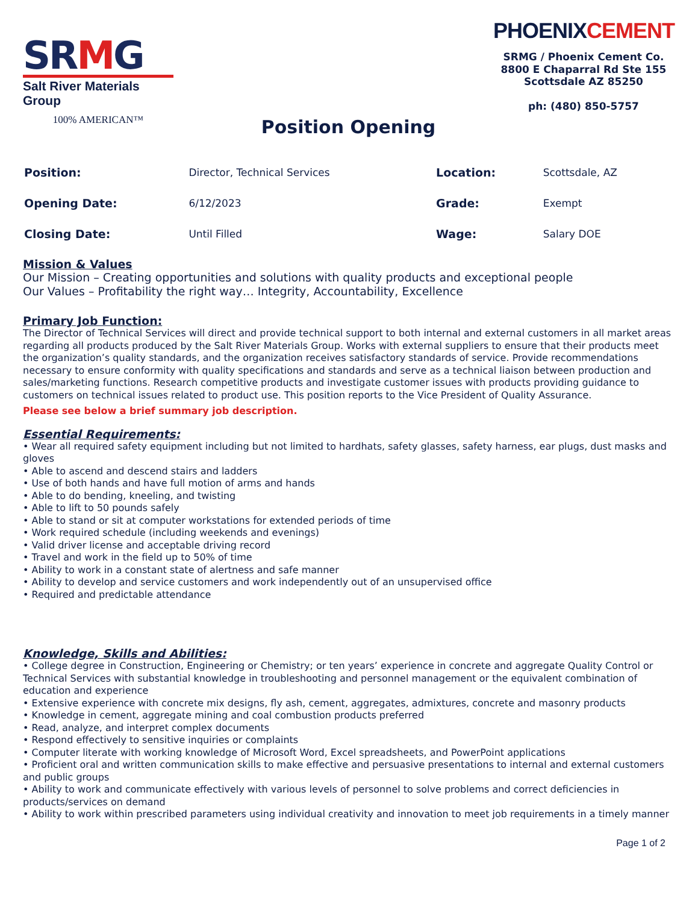SRMG
Salt River Materials Group
100% AMERICAN™
Position Opening
PHOENIXCEMENT
SRMG / Phoenix Cement Co.
8800 E Chaparral Rd Ste 155
Scottsdale AZ 85250
ph: (480) 850-5757
| Position: | Director, Technical Services | Location: | Scottsdale, AZ |
| Opening Date: | 6/12/2023 | Grade: | Exempt |
| Closing Date: | Until Filled | Wage: | Salary DOE |
Mission & Values
Our Mission – Creating opportunities and solutions with quality products and exceptional people
Our Values – Profitability the right way… Integrity, Accountability, Excellence
Primary Job Function:
The Director of Technical Services will direct and provide technical support to both internal and external customers in all market areas regarding all products produced by the Salt River Materials Group. Works with external suppliers to ensure that their products meet the organization’s quality standards, and the organization receives satisfactory standards of service. Provide recommendations necessary to ensure conformity with quality specifications and standards and serve as a technical liaison between production and sales/marketing functions. Research competitive products and investigate customer issues with products providing guidance to customers on technical issues related to product use. This position reports to the Vice President of Quality Assurance.
Please see below a brief summary job description.
Essential Requirements:
• Wear all required safety equipment including but not limited to hardhats, safety glasses, safety harness, ear plugs, dust masks and gloves
• Able to ascend and descend stairs and ladders
• Use of both hands and have full motion of arms and hands
• Able to do bending, kneeling, and twisting
• Able to lift to 50 pounds safely
• Able to stand or sit at computer workstations for extended periods of time
• Work required schedule (including weekends and evenings)
• Valid driver license and acceptable driving record
• Travel and work in the field up to 50% of time
• Ability to work in a constant state of alertness and safe manner
• Ability to develop and service customers and work independently out of an unsupervised office
• Required and predictable attendance
Knowledge, Skills and Abilities:
• College degree in Construction, Engineering or Chemistry; or ten years’ experience in concrete and aggregate Quality Control or Technical Services with substantial knowledge in troubleshooting and personnel management or the equivalent combination of education and experience
• Extensive experience with concrete mix designs, fly ash, cement, aggregates, admixtures, concrete and masonry products
• Knowledge in cement, aggregate mining and coal combustion products preferred
• Read, analyze, and interpret complex documents
• Respond effectively to sensitive inquiries or complaints
• Computer literate with working knowledge of Microsoft Word, Excel spreadsheets, and PowerPoint applications
• Proficient oral and written communication skills to make effective and persuasive presentations to internal and external customers and public groups
• Ability to work and communicate effectively with various levels of personnel to solve problems and correct deficiencies in products/services on demand
• Ability to work within prescribed parameters using individual creativity and innovation to meet job requirements in a timely manner
Page 1 of 2